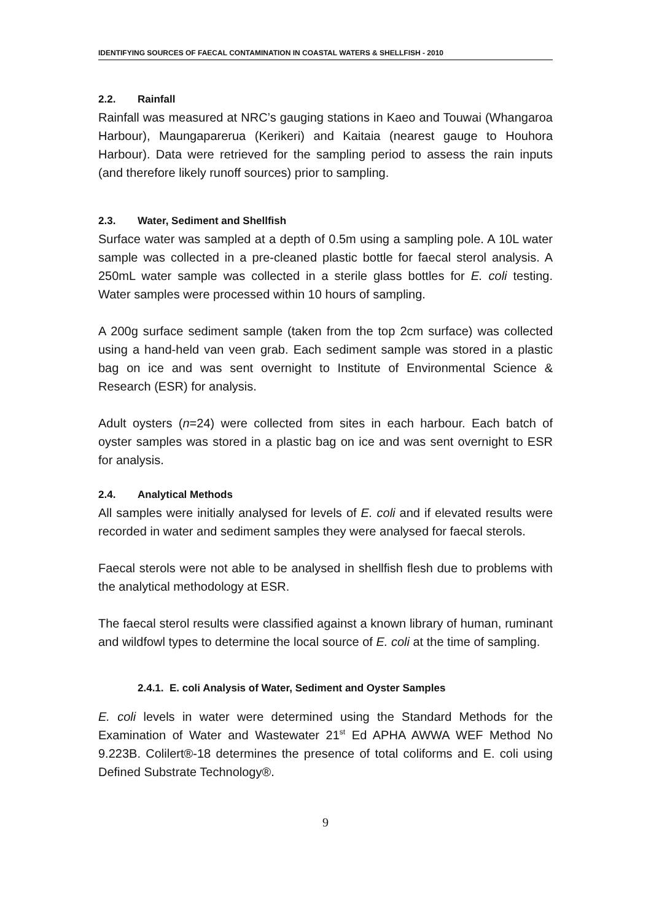IDENTIFYING SOURCES OF FAECAL CONTAMINATION IN COASTAL WATERS & SHELLFISH - 2010
2.2. Rainfall
Rainfall was measured at NRC’s gauging stations in Kaeo and Touwai (Whangaroa Harbour), Maungaparerua (Kerikeri) and Kaitaia (nearest gauge to Houhora Harbour). Data were retrieved for the sampling period to assess the rain inputs (and therefore likely runoff sources) prior to sampling.
2.3. Water, Sediment and Shellfish
Surface water was sampled at a depth of 0.5m using a sampling pole. A 10L water sample was collected in a pre-cleaned plastic bottle for faecal sterol analysis. A 250mL water sample was collected in a sterile glass bottles for E. coli testing. Water samples were processed within 10 hours of sampling.
A 200g surface sediment sample (taken from the top 2cm surface) was collected using a hand-held van veen grab. Each sediment sample was stored in a plastic bag on ice and was sent overnight to Institute of Environmental Science & Research (ESR) for analysis.
Adult oysters (n=24) were collected from sites in each harbour. Each batch of oyster samples was stored in a plastic bag on ice and was sent overnight to ESR for analysis.
2.4. Analytical Methods
All samples were initially analysed for levels of E. coli and if elevated results were recorded in water and sediment samples they were analysed for faecal sterols.
Faecal sterols were not able to be analysed in shellfish flesh due to problems with the analytical methodology at ESR.
The faecal sterol results were classified against a known library of human, ruminant and wildfowl types to determine the local source of E. coli at the time of sampling.
2.4.1. E. coli Analysis of Water, Sediment and Oyster Samples
E. coli levels in water were determined using the Standard Methods for the Examination of Water and Wastewater 21<sup>st</sup> Ed APHA AWWA WEF Method No 9.223B. Colilert®-18 determines the presence of total coliforms and E. coli using Defined Substrate Technology®.
9